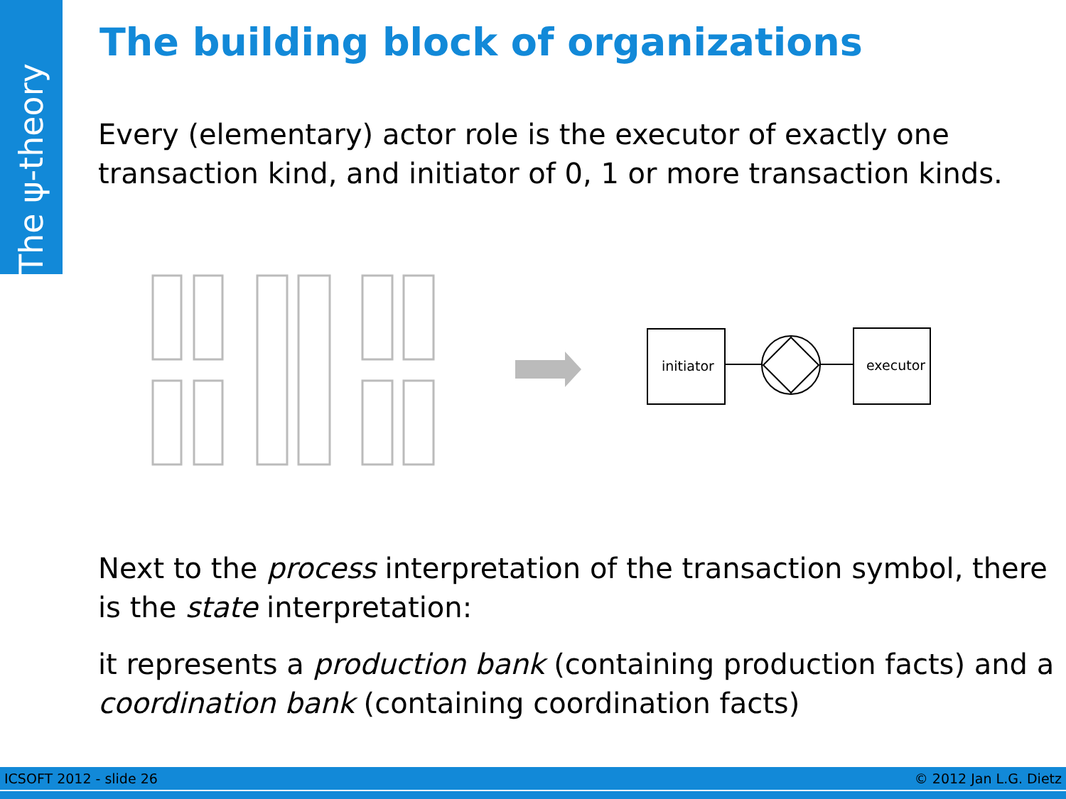The ψ-theory
The building block of organizations
Every (elementary) actor role is the executor of exactly one transaction kind, and initiator of 0, 1 or more transaction kinds.
initiator
executor
Next to the process interpretation of the transaction symbol, there is the state interpretation:
it represents a production bank (containing production facts) and a coordination bank (containing coordination facts)
ICSOFT 2012 - slide 26 © 2012 Jan L.G. Dietz